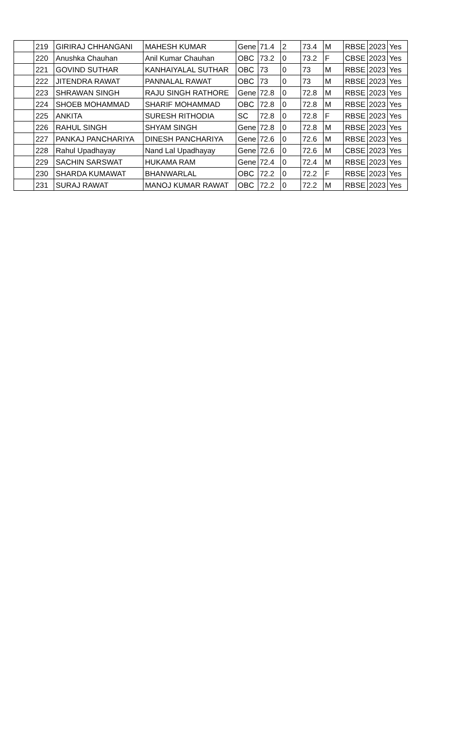| | 219 | GIRIRAJ CHHANGANI | MAHESH KUMAR | Gene | 71.4 | 2 | 73.4 | M | RBSE | 2023 | Yes |
| | 220 | Anushka Chauhan | Anil Kumar Chauhan | OBC | 73.2 | 0 | 73.2 | F | CBSE | 2023 | Yes |
| | 221 | GOVIND SUTHAR | KANHAIYALAL SUTHAR | OBC | 73 | 0 | 73 | M | RBSE | 2023 | Yes |
| | 222 | JITENDRA RAWAT | PANNALAL RAWAT | OBC | 73 | 0 | 73 | M | RBSE | 2023 | Yes |
| | 223 | SHRAWAN SINGH | RAJU SINGH RATHORE | Gene | 72.8 | 0 | 72.8 | M | RBSE | 2023 | Yes |
| | 224 | SHOEB MOHAMMAD | SHARIF MOHAMMAD | OBC | 72.8 | 0 | 72.8 | M | RBSE | 2023 | Yes |
| | 225 | ANKITA | SURESH RITHODIA | SC | 72.8 | 0 | 72.8 | F | RBSE | 2023 | Yes |
| | 226 | RAHUL SINGH | SHYAM SINGH | Gene | 72.8 | 0 | 72.8 | M | RBSE | 2023 | Yes |
| | 227 | PANKAJ PANCHARIYA | DINESH PANCHARIYA | Gene | 72.6 | 0 | 72.6 | M | RBSE | 2023 | Yes |
| | 228 | Rahul Upadhayay | Nand Lal Upadhayay | Gene | 72.6 | 0 | 72.6 | M | CBSE | 2023 | Yes |
| | 229 | SACHIN SARSWAT | HUKAMA RAM | Gene | 72.4 | 0 | 72.4 | M | RBSE | 2023 | Yes |
| | 230 | SHARDA KUMAWAT | BHANWARLAL | OBC | 72.2 | 0 | 72.2 | F | RBSE | 2023 | Yes |
| | 231 | SURAJ RAWAT | MANOJ KUMAR RAWAT | OBC | 72.2 | 0 | 72.2 | M | RBSE | 2023 | Yes |